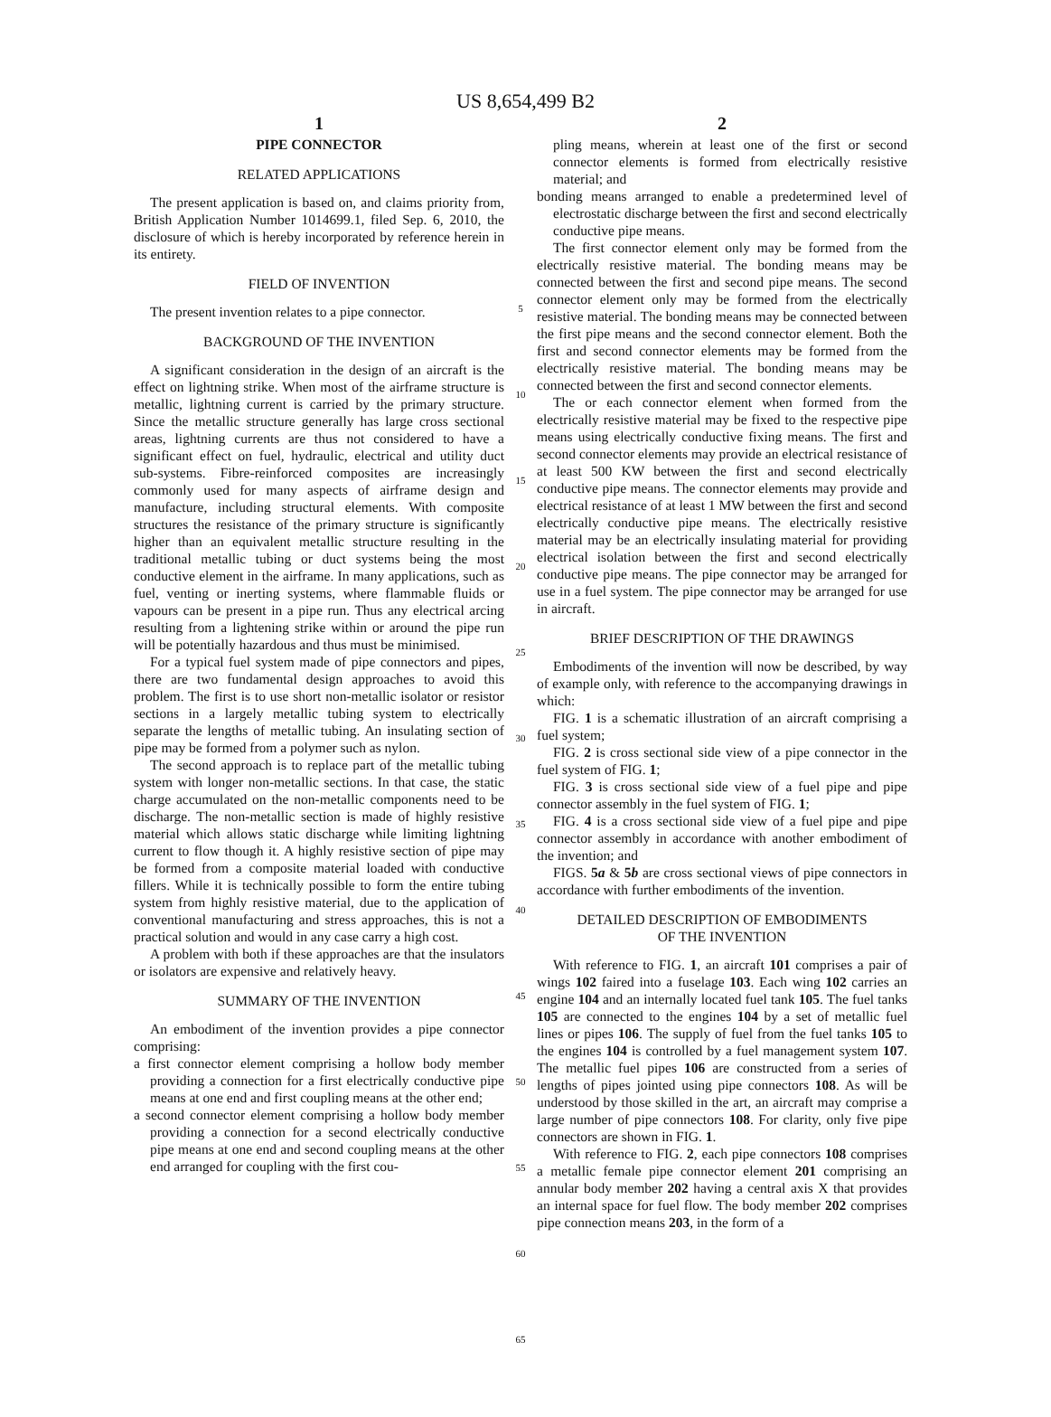US 8,654,499 B2
1
PIPE CONNECTOR
RELATED APPLICATIONS
The present application is based on, and claims priority from, British Application Number 1014699.1, filed Sep. 6, 2010, the disclosure of which is hereby incorporated by reference herein in its entirety.
FIELD OF INVENTION
The present invention relates to a pipe connector.
BACKGROUND OF THE INVENTION
A significant consideration in the design of an aircraft is the effect on lightning strike. When most of the airframe structure is metallic, lightning current is carried by the primary structure. Since the metallic structure generally has large cross sectional areas, lightning currents are thus not considered to have a significant effect on fuel, hydraulic, electrical and utility duct sub-systems. Fibre-reinforced composites are increasingly commonly used for many aspects of airframe design and manufacture, including structural elements. With composite structures the resistance of the primary structure is significantly higher than an equivalent metallic structure resulting in the traditional metallic tubing or duct systems being the most conductive element in the airframe. In many applications, such as fuel, venting or inerting systems, where flammable fluids or vapours can be present in a pipe run. Thus any electrical arcing resulting from a lightening strike within or around the pipe run will be potentially hazardous and thus must be minimised.
For a typical fuel system made of pipe connectors and pipes, there are two fundamental design approaches to avoid this problem. The first is to use short non-metallic isolator or resistor sections in a largely metallic tubing system to electrically separate the lengths of metallic tubing. An insulating section of pipe may be formed from a polymer such as nylon.
The second approach is to replace part of the metallic tubing system with longer non-metallic sections. In that case, the static charge accumulated on the non-metallic components need to be discharge. The non-metallic section is made of highly resistive material which allows static discharge while limiting lightning current to flow though it. A highly resistive section of pipe may be formed from a composite material loaded with conductive fillers. While it is technically possible to form the entire tubing system from highly resistive material, due to the application of conventional manufacturing and stress approaches, this is not a practical solution and would in any case carry a high cost.
A problem with both if these approaches are that the insulators or isolators are expensive and relatively heavy.
SUMMARY OF THE INVENTION
An embodiment of the invention provides a pipe connector comprising:
a first connector element comprising a hollow body member providing a connection for a first electrically conductive pipe means at one end and first coupling means at the other end;
a second connector element comprising a hollow body member providing a connection for a second electrically conductive pipe means at one end and second coupling means at the other end arranged for coupling with the first cou-
5
10
15
20
25
30
35
40
45
50
55
60
65
2
pling means, wherein at least one of the first or second connector elements is formed from electrically resistive material; and
bonding means arranged to enable a predetermined level of electrostatic discharge between the first and second electrically conductive pipe means.
The first connector element only may be formed from the electrically resistive material. The bonding means may be connected between the first and second pipe means. The second connector element only may be formed from the electrically resistive material. The bonding means may be connected between the first pipe means and the second connector element. Both the first and second connector elements may be formed from the electrically resistive material. The bonding means may be connected between the first and second connector elements.
The or each connector element when formed from the electrically resistive material may be fixed to the respective pipe means using electrically conductive fixing means. The first and second connector elements may provide an electrical resistance of at least 500 KW between the first and second electrically conductive pipe means. The connector elements may provide and electrical resistance of at least 1 MW between the first and second electrically conductive pipe means. The electrically resistive material may be an electrically insulating material for providing electrical isolation between the first and second electrically conductive pipe means. The pipe connector may be arranged for use in a fuel system. The pipe connector may be arranged for use in aircraft.
BRIEF DESCRIPTION OF THE DRAWINGS
Embodiments of the invention will now be described, by way of example only, with reference to the accompanying drawings in which:
FIG. 1 is a schematic illustration of an aircraft comprising a fuel system;
FIG. 2 is cross sectional side view of a pipe connector in the fuel system of FIG. 1;
FIG. 3 is cross sectional side view of a fuel pipe and pipe connector assembly in the fuel system of FIG. 1;
FIG. 4 is a cross sectional side view of a fuel pipe and pipe connector assembly in accordance with another embodiment of the invention; and
FIGS. 5a & 5b are cross sectional views of pipe connectors in accordance with further embodiments of the invention.
DETAILED DESCRIPTION OF EMBODIMENTS
OF THE INVENTION
With reference to FIG. 1, an aircraft 101 comprises a pair of wings 102 faired into a fuselage 103. Each wing 102 carries an engine 104 and an internally located fuel tank 105. The fuel tanks 105 are connected to the engines 104 by a set of metallic fuel lines or pipes 106. The supply of fuel from the fuel tanks 105 to the engines 104 is controlled by a fuel management system 107. The metallic fuel pipes 106 are constructed from a series of lengths of pipes jointed using pipe connectors 108. As will be understood by those skilled in the art, an aircraft may comprise a large number of pipe connectors 108. For clarity, only five pipe connectors are shown in FIG. 1.
With reference to FIG. 2, each pipe connectors 108 comprises a metallic female pipe connector element 201 comprising an annular body member 202 having a central axis X that provides an internal space for fuel flow. The body member 202 comprises pipe connection means 203, in the form of a